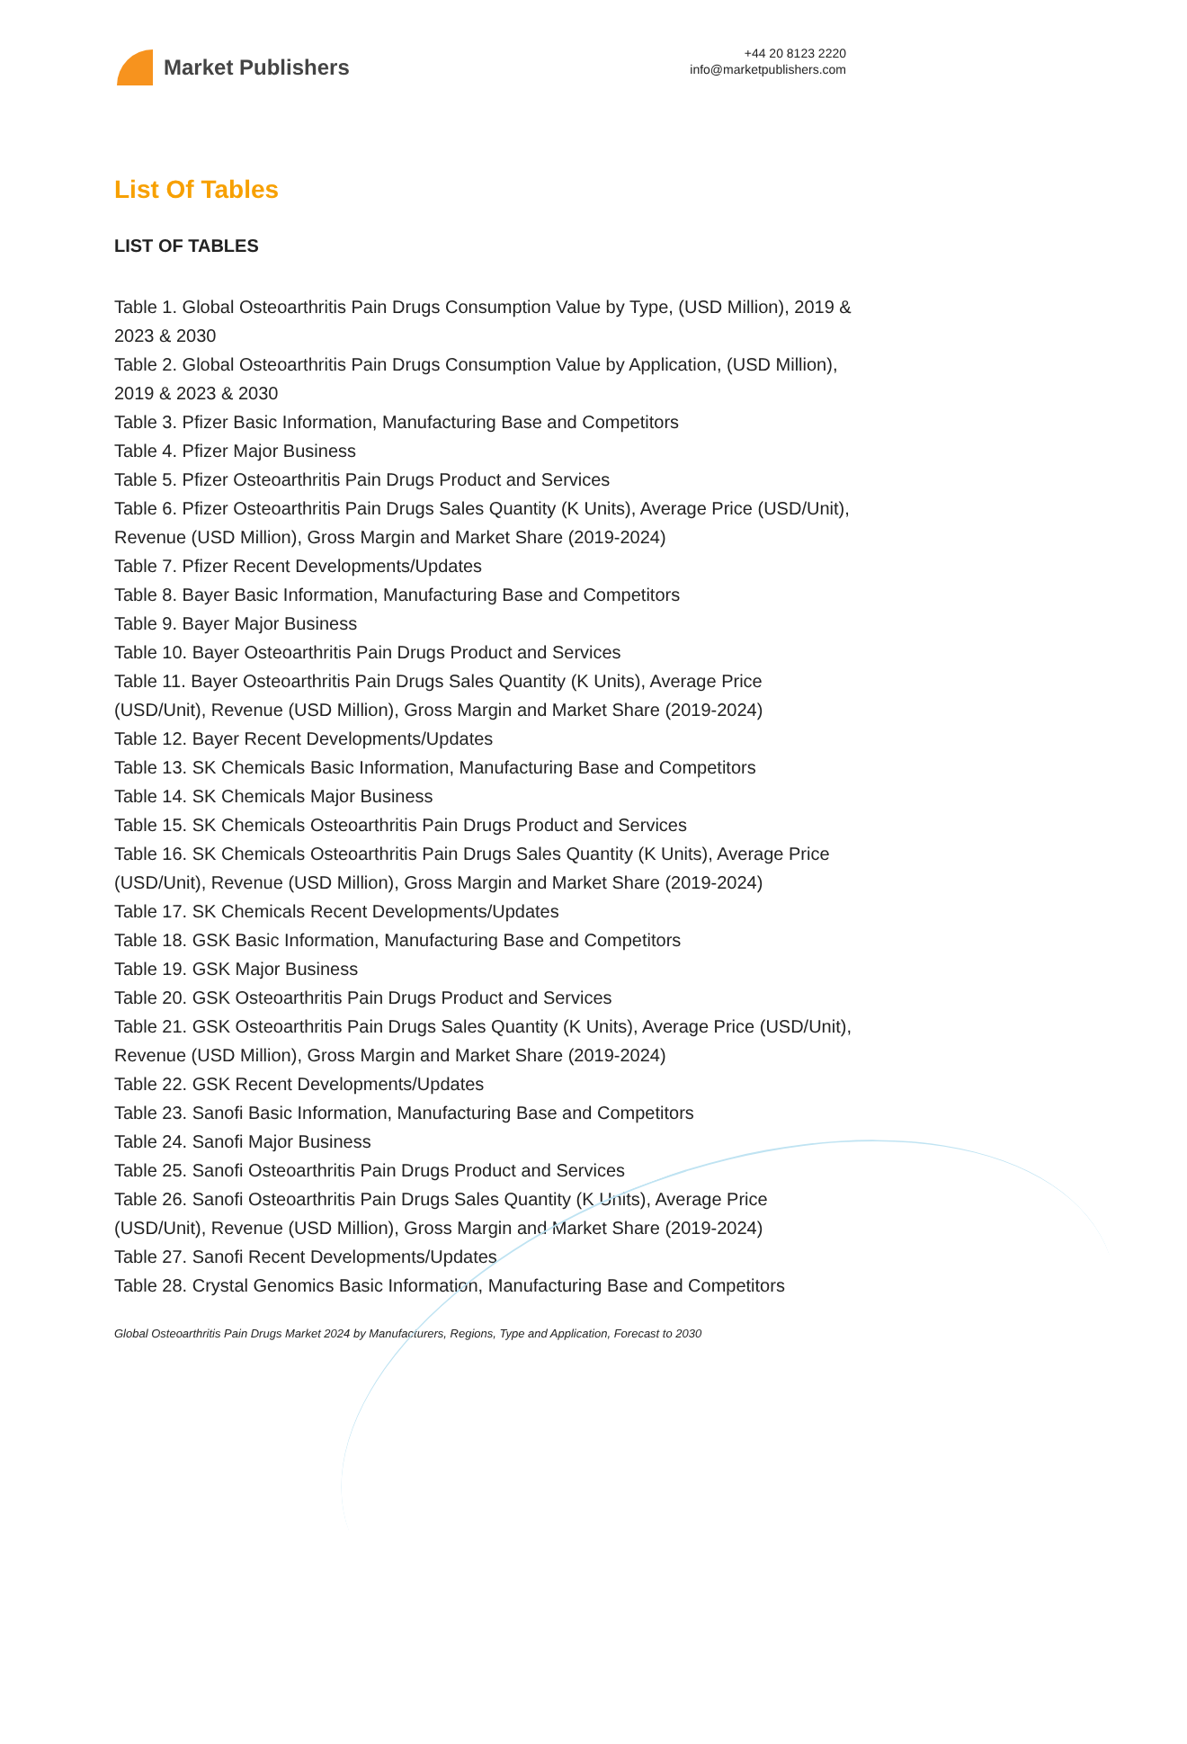Market Publishers
+44 20 8123 2220
info@marketpublishers.com
List Of Tables
LIST OF TABLES
Table 1. Global Osteoarthritis Pain Drugs Consumption Value by Type, (USD Million), 2019 & 2023 & 2030
Table 2. Global Osteoarthritis Pain Drugs Consumption Value by Application, (USD Million), 2019 & 2023 & 2030
Table 3. Pfizer Basic Information, Manufacturing Base and Competitors
Table 4. Pfizer Major Business
Table 5. Pfizer Osteoarthritis Pain Drugs Product and Services
Table 6. Pfizer Osteoarthritis Pain Drugs Sales Quantity (K Units), Average Price (USD/Unit), Revenue (USD Million), Gross Margin and Market Share (2019-2024)
Table 7. Pfizer Recent Developments/Updates
Table 8. Bayer Basic Information, Manufacturing Base and Competitors
Table 9. Bayer Major Business
Table 10. Bayer Osteoarthritis Pain Drugs Product and Services
Table 11. Bayer Osteoarthritis Pain Drugs Sales Quantity (K Units), Average Price (USD/Unit), Revenue (USD Million), Gross Margin and Market Share (2019-2024)
Table 12. Bayer Recent Developments/Updates
Table 13. SK Chemicals Basic Information, Manufacturing Base and Competitors
Table 14. SK Chemicals Major Business
Table 15. SK Chemicals Osteoarthritis Pain Drugs Product and Services
Table 16. SK Chemicals Osteoarthritis Pain Drugs Sales Quantity (K Units), Average Price (USD/Unit), Revenue (USD Million), Gross Margin and Market Share (2019-2024)
Table 17. SK Chemicals Recent Developments/Updates
Table 18. GSK Basic Information, Manufacturing Base and Competitors
Table 19. GSK Major Business
Table 20. GSK Osteoarthritis Pain Drugs Product and Services
Table 21. GSK Osteoarthritis Pain Drugs Sales Quantity (K Units), Average Price (USD/Unit), Revenue (USD Million), Gross Margin and Market Share (2019-2024)
Table 22. GSK Recent Developments/Updates
Table 23. Sanofi Basic Information, Manufacturing Base and Competitors
Table 24. Sanofi Major Business
Table 25. Sanofi Osteoarthritis Pain Drugs Product and Services
Table 26. Sanofi Osteoarthritis Pain Drugs Sales Quantity (K Units), Average Price (USD/Unit), Revenue (USD Million), Gross Margin and Market Share (2019-2024)
Table 27. Sanofi Recent Developments/Updates
Table 28. Crystal Genomics Basic Information, Manufacturing Base and Competitors
Global Osteoarthritis Pain Drugs Market 2024 by Manufacturers, Regions, Type and Application, Forecast to 2030